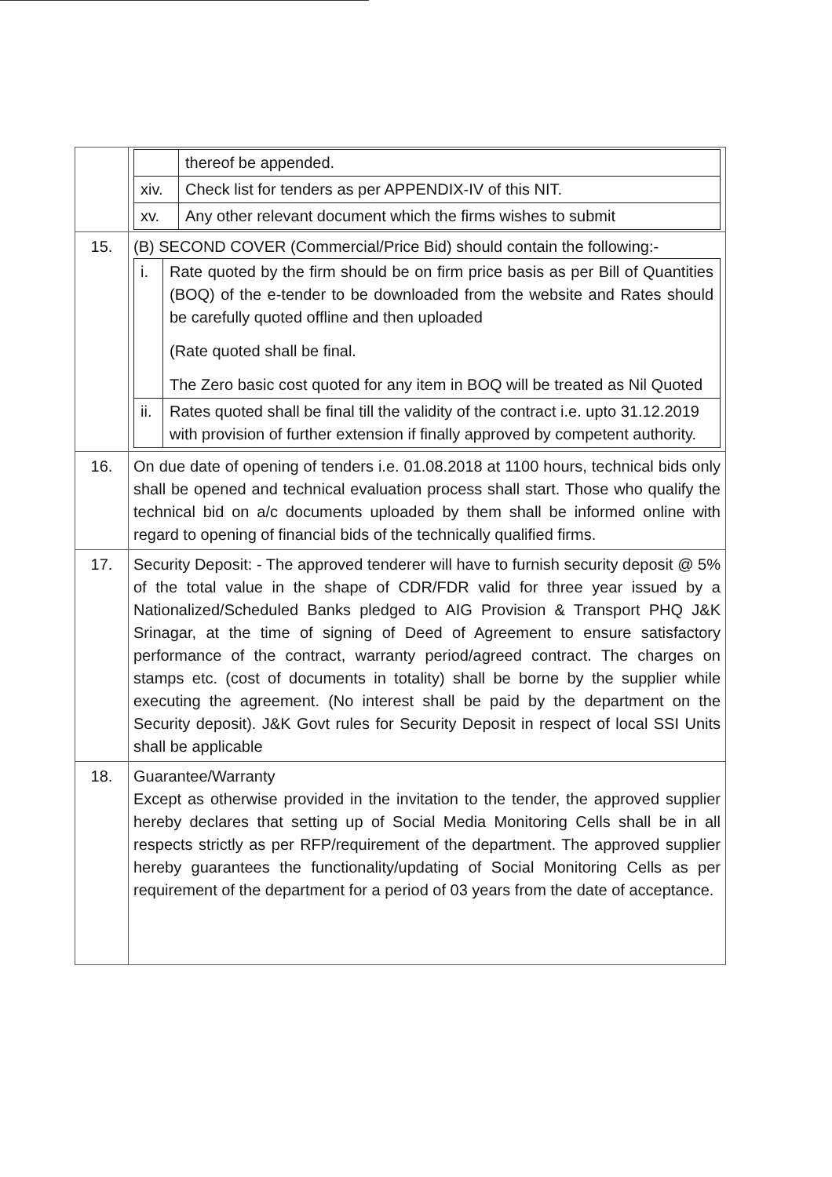| | / / thereof be appended. / / xiv. / Check list for tenders as per APPENDIX-IV of this NIT. / / xv. / Any other relevant document which the firms wishes to submit / |
| 15. | (B) SECOND COVER (Commercial/Price Bid) should contain the following:- / i. / Rate quoted by the firm should be on firm price basis as per Bill of Quantities (BOQ) of the e-tender to be downloaded from the website and Rates should be carefully quoted offline and then uploaded (Rate quoted shall be final. The Zero basic cost quoted for any item in BOQ will be treated as Nil Quoted / / ii. / Rates quoted shall be final till the validity of the contract i.e. upto 31.12.2019 with provision of further extension if finally approved by competent authority. / |
| 16. | On due date of opening of tenders i.e. 01.08.2018 at 1100 hours, technical bids only shall be opened and technical evaluation process shall start. Those who qualify the technical bid on a/c documents uploaded by them shall be informed online with regard to opening of financial bids of the technically qualified firms. |
| 17. | Security Deposit: - The approved tenderer will have to furnish security deposit @ 5% of the total value in the shape of CDR/FDR valid for three year issued by a Nationalized/Scheduled Banks pledged to AIG Provision & Transport PHQ J&K Srinagar, at the time of signing of Deed of Agreement to ensure satisfactory performance of the contract, warranty period/agreed contract. The charges on stamps etc. (cost of documents in totality) shall be borne by the supplier while executing the agreement. (No interest shall be paid by the department on the Security deposit). J&K Govt rules for Security Deposit in respect of local SSI Units shall be applicable |
| 18. | Guarantee/Warranty Except as otherwise provided in the invitation to the tender, the approved supplier hereby declares that setting up of Social Media Monitoring Cells shall be in all respects strictly as per RFP/requirement of the department. The approved supplier hereby guarantees the functionality/updating of Social Monitoring Cells as per requirement of the department for a period of 03 years from the date of acceptance. |